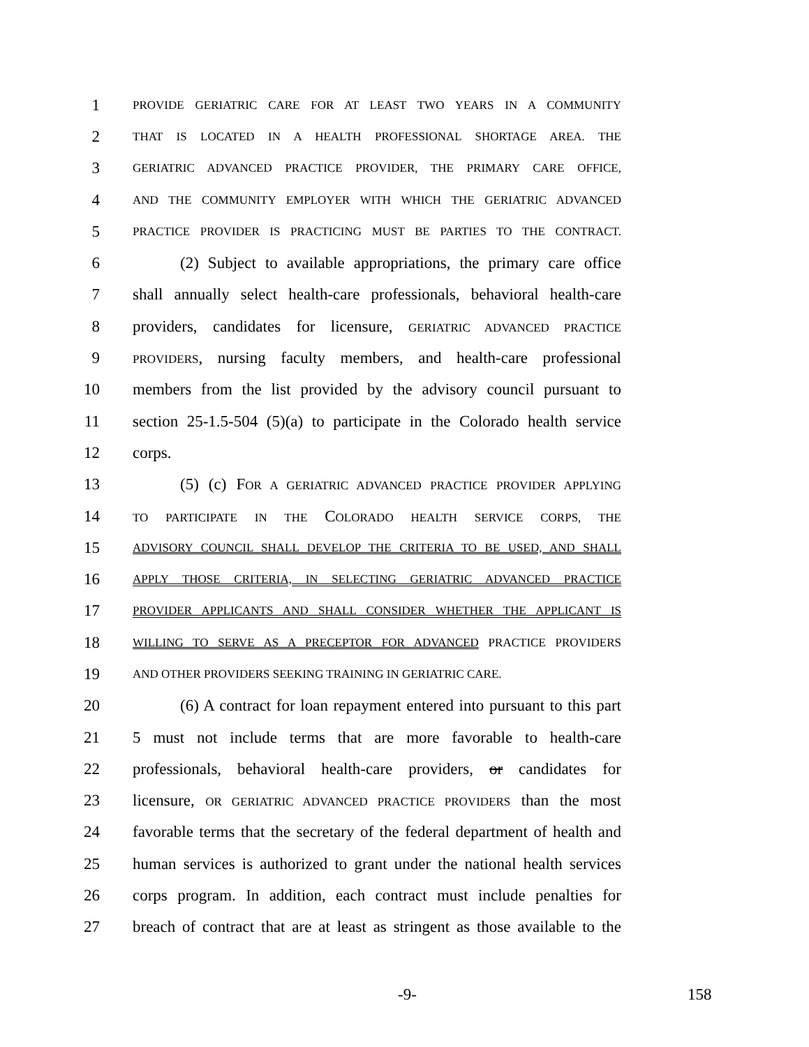1 PROVIDE GERIATRIC CARE FOR AT LEAST TWO YEARS IN A COMMUNITY
2 THAT IS LOCATED IN A HEALTH PROFESSIONAL SHORTAGE AREA. THE
3 GERIATRIC ADVANCED PRACTICE PROVIDER, THE PRIMARY CARE OFFICE,
4 AND THE COMMUNITY EMPLOYER WITH WHICH THE GERIATRIC ADVANCED
5 PRACTICE PROVIDER IS PRACTICING MUST BE PARTIES TO THE CONTRACT.
6 (2) Subject to available appropriations, the primary care office
7 shall annually select health-care professionals, behavioral health-care
8 providers, candidates for licensure, GERIATRIC ADVANCED PRACTICE
9 PROVIDERS, nursing faculty members, and health-care professional
10 members from the list provided by the advisory council pursuant to
11 section 25-1.5-504 (5)(a) to participate in the Colorado health service
12 corps.
13 (5) (c) FOR A GERIATRIC ADVANCED PRACTICE PROVIDER APPLYING
14 TO PARTICIPATE IN THE COLORADO HEALTH SERVICE CORPS, THE
15 ADVISORY COUNCIL SHALL DEVELOP THE CRITERIA TO BE USED, AND SHALL
16 APPLY THOSE CRITERIA, IN SELECTING GERIATRIC ADVANCED PRACTICE
17 PROVIDER APPLICANTS AND SHALL CONSIDER WHETHER THE APPLICANT IS
18 WILLING TO SERVE AS A PRECEPTOR FOR ADVANCED PRACTICE PROVIDERS
19 AND OTHER PROVIDERS SEEKING TRAINING IN GERIATRIC CARE.
20 (6) A contract for loan repayment entered into pursuant to this part
21 5 must not include terms that are more favorable to health-care
22 professionals, behavioral health-care providers, or candidates for
23 licensure, OR GERIATRIC ADVANCED PRACTICE PROVIDERS than the most
24 favorable terms that the secretary of the federal department of health and
25 human services is authorized to grant under the national health services
26 corps program. In addition, each contract must include penalties for
27 breach of contract that are at least as stringent as those available to the
-9- 158